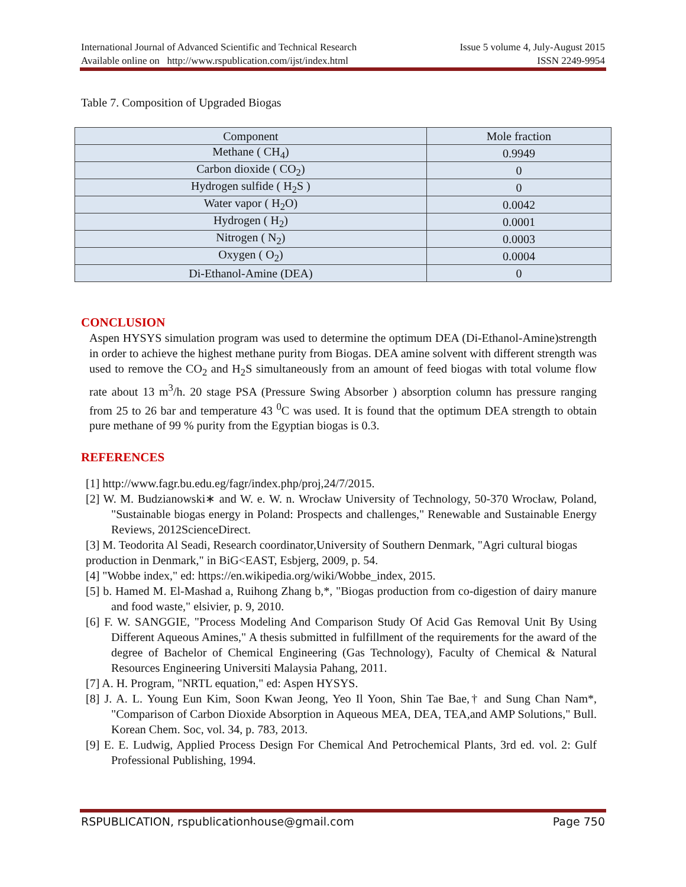International Journal of Advanced Scientific and Technical Research Issue 5 volume 4, July-August 2015
Available online on http://www.rspublication.com/ijst/index.html ISSN 2249-9954
Table 7. Composition of Upgraded Biogas
| Component | Mole fraction |
| --- | --- |
| Methane ( CH<sub>4</sub>) | 0.9949 |
| Carbon dioxide ( CO<sub>2</sub>) | 0 |
| Hydrogen sulfide ( H<sub>2</sub>S ) | 0 |
| Water vapor ( H<sub>2</sub>O) | 0.0042 |
| Hydrogen ( H<sub>2</sub>) | 0.0001 |
| Nitrogen ( N<sub>2</sub>) | 0.0003 |
| Oxygen ( O<sub>2</sub>) | 0.0004 |
| Di-Ethanol-Amine (DEA) | 0 |
CONCLUSION
Aspen HYSYS simulation program was used to determine the optimum DEA (Di-Ethanol-Amine)strength in order to achieve the highest methane purity from Biogas. DEA amine solvent with different strength was used to remove the CO<sub>2</sub> and H<sub>2</sub>S simultaneously from an amount of feed biogas with total volume flow rate about 13 m<sup>3</sup>/h. 20 stage PSA (Pressure Swing Absorber ) absorption column has pressure ranging from 25 to 26 bar and temperature 43 <sup>0</sup>C was used. It is found that the optimum DEA strength to obtain pure methane of 99 % purity from the Egyptian biogas is 0.3.
REFERENCES
[1] http://www.fagr.bu.edu.eg/fagr/index.php/proj,24/7/2015.
[2] W. M. Budzianowski∗ and W. e. W. n. Wrocław University of Technology, 50-370 Wrocław, Poland, "Sustainable biogas energy in Poland: Prospects and challenges," Renewable and Sustainable Energy Reviews, 2012ScienceDirect.
[3] M. Teodorita Al Seadi, Research coordinator,University of Southern Denmark, "Agri cultural biogas production in Denmark," in BiG<EAST, Esbjerg, 2009, p. 54.
[4] "Wobbe index," ed: https://en.wikipedia.org/wiki/Wobbe_index, 2015.
[5] b. Hamed M. El-Mashad a, Ruihong Zhang b,*, "Biogas production from co-digestion of dairy manure and food waste," elsivier, p. 9, 2010.
[6] F. W. SANGGIE, "Process Modeling And Comparison Study Of Acid Gas Removal Unit By Using Different Aqueous Amines," A thesis submitted in fulfillment of the requirements for the award of the degree of Bachelor of Chemical Engineering (Gas Technology), Faculty of Chemical & Natural Resources Engineering Universiti Malaysia Pahang, 2011.
[7] A. H. Program, "NRTL equation," ed: Aspen HYSYS.
[8] J. A. L. Young Eun Kim, Soon Kwan Jeong, Yeo Il Yoon, Shin Tae Bae,† and Sung Chan Nam*, "Comparison of Carbon Dioxide Absorption in Aqueous MEA, DEA, TEA,and AMP Solutions," Bull. Korean Chem. Soc, vol. 34, p. 783, 2013.
[9] E. E. Ludwig, Applied Process Design For Chemical And Petrochemical Plants, 3rd ed. vol. 2: Gulf Professional Publishing, 1994.
RSPUBLICATION, rspublicationhouse@gmail.com Page 750